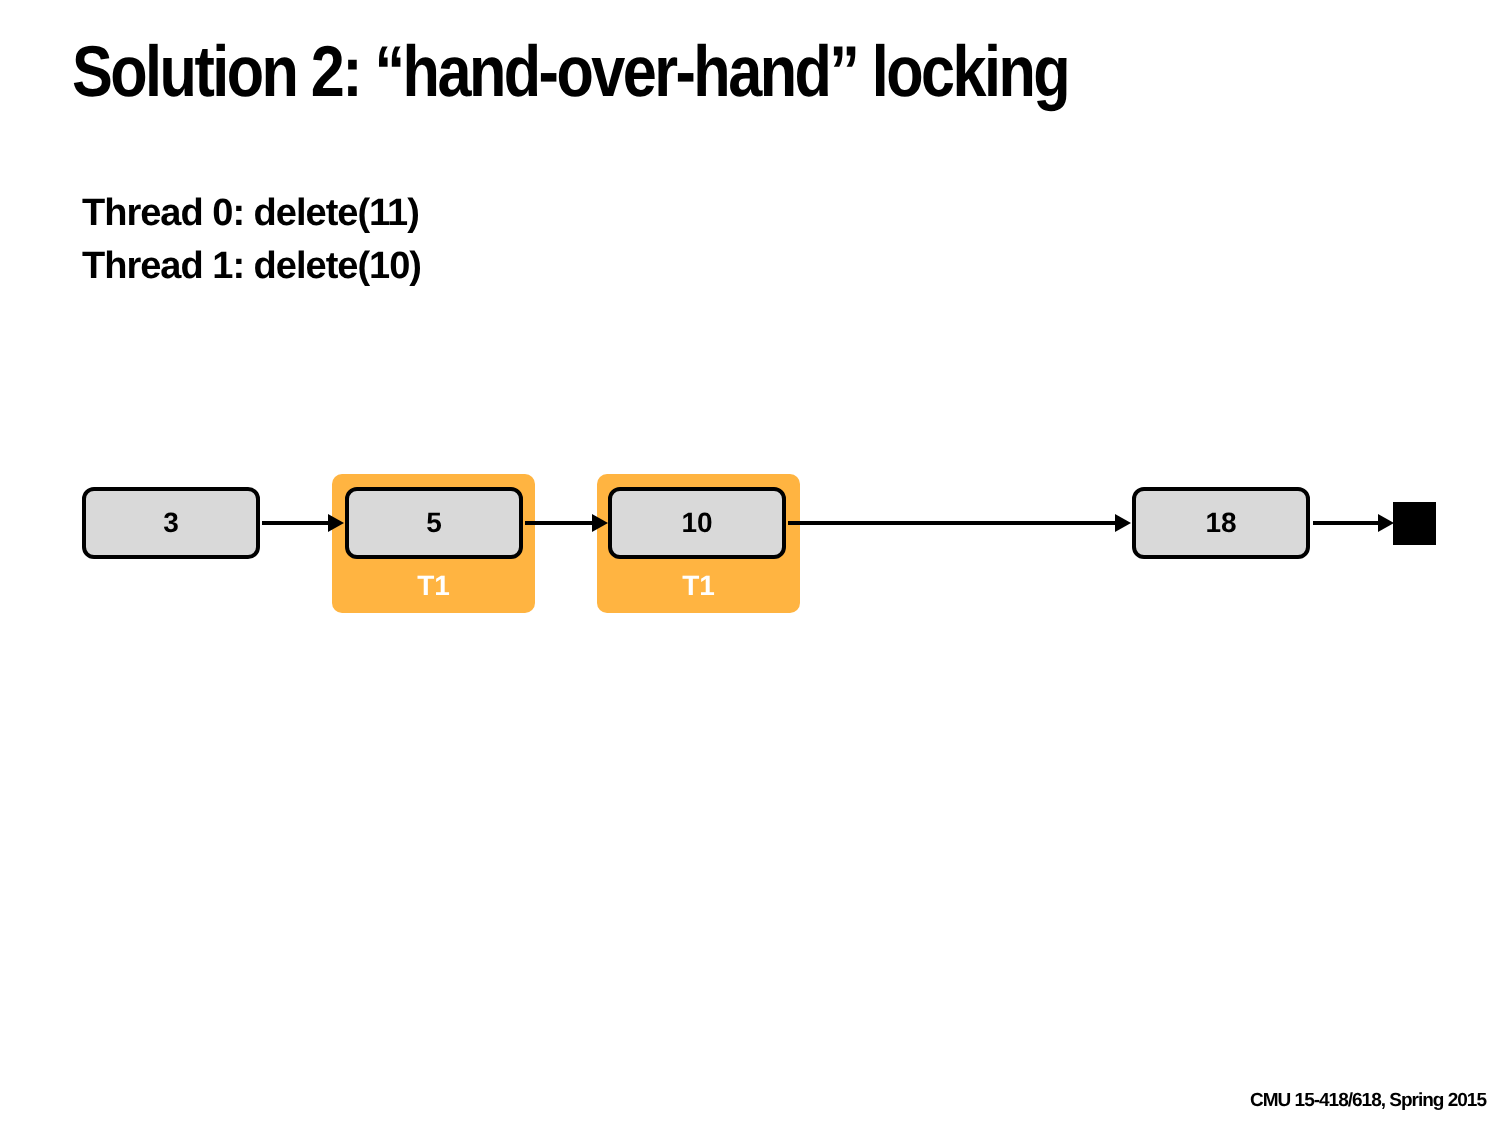Solution 2: “hand-over-hand” locking
Thread 0: delete(11)
Thread 1: delete(10)
3 5
T1
10
T1
18
CMU 15-418/618, Spring 2015